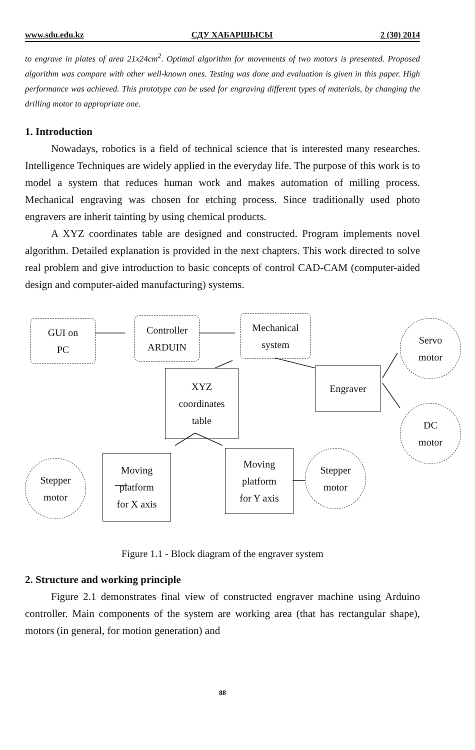www.sdu.edu.kz СДУ ХАБАРШЫСЫ 2 (30) 2014
to engrave in plates of area 21x24cm<sup>2</sup>. Optimal algorithm for movements of two motors is presented. Proposed algorithm was compare with other well-known ones. Testing was done and evaluation is given in this paper. High performance was achieved. This prototype can be used for engraving different types of materials, by changing the drilling motor to appropriate one.
1. Introduction
Nowadays, robotics is a field of technical science that is interested many researches. Intelligence Techniques are widely applied in the everyday life. The purpose of this work is to model a system that reduces human work and makes automation of milling process. Mechanical engraving was chosen for etching process. Since traditionally used photo engravers are inherit tainting by using chemical products.
A XYZ coordinates table are designed and constructed. Program implements novel algorithm. Detailed explanation is provided in the next chapters. This work directed to solve real problem and give introduction to basic concepts of control CAD-CAM (computer-aided design and computer-aided manufacturing) systems.
GUI on
PC
Controller
ARDUIN
Mechanical
system
Servo
motor
XYZ
coordinates
table
Engraver
DC
motor
Stepper
motor
Moving
platform
for X axis
Moving
platform
for Y axis
Stepper
motor
Figure 1.1 - Block diagram of the engraver system
2. Structure and working principle
Figure 2.1 demonstrates final view of constructed engraver machine using Arduino controller. Main components of the system are working area (that has rectangular shape), motors (in general, for motion generation) and
88